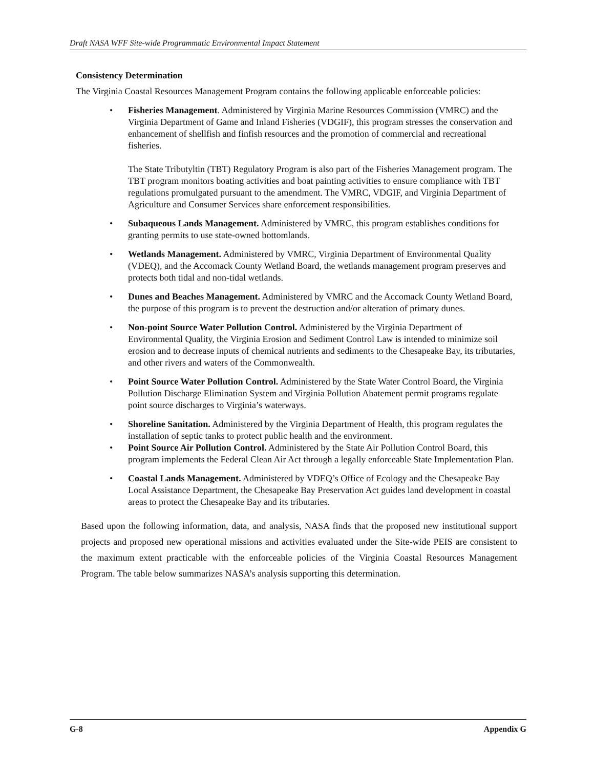Draft NASA WFF Site-wide Programmatic Environmental Impact Statement
Consistency Determination
The Virginia Coastal Resources Management Program contains the following applicable enforceable policies:
• Fisheries Management. Administered by Virginia Marine Resources Commission (VMRC) and the Virginia Department of Game and Inland Fisheries (VDGIF), this program stresses the conservation and enhancement of shellfish and finfish resources and the promotion of commercial and recreational fisheries.
The State Tributyltin (TBT) Regulatory Program is also part of the Fisheries Management program. The TBT program monitors boating activities and boat painting activities to ensure compliance with TBT regulations promulgated pursuant to the amendment. The VMRC, VDGIF, and Virginia Department of Agriculture and Consumer Services share enforcement responsibilities.
• Subaqueous Lands Management. Administered by VMRC, this program establishes conditions for granting permits to use state-owned bottomlands.
• Wetlands Management. Administered by VMRC, Virginia Department of Environmental Quality (VDEQ), and the Accomack County Wetland Board, the wetlands management program preserves and protects both tidal and non-tidal wetlands.
• Dunes and Beaches Management. Administered by VMRC and the Accomack County Wetland Board, the purpose of this program is to prevent the destruction and/or alteration of primary dunes.
• Non-point Source Water Pollution Control. Administered by the Virginia Department of Environmental Quality, the Virginia Erosion and Sediment Control Law is intended to minimize soil erosion and to decrease inputs of chemical nutrients and sediments to the Chesapeake Bay, its tributaries, and other rivers and waters of the Commonwealth.
• Point Source Water Pollution Control. Administered by the State Water Control Board, the Virginia Pollution Discharge Elimination System and Virginia Pollution Abatement permit programs regulate point source discharges to Virginia’s waterways.
• Shoreline Sanitation. Administered by the Virginia Department of Health, this program regulates the installation of septic tanks to protect public health and the environment.
• Point Source Air Pollution Control. Administered by the State Air Pollution Control Board, this program implements the Federal Clean Air Act through a legally enforceable State Implementation Plan.
• Coastal Lands Management. Administered by VDEQ’s Office of Ecology and the Chesapeake Bay Local Assistance Department, the Chesapeake Bay Preservation Act guides land development in coastal areas to protect the Chesapeake Bay and its tributaries.
Based upon the following information, data, and analysis, NASA finds that the proposed new institutional support projects and proposed new operational missions and activities evaluated under the Site-wide PEIS are consistent to the maximum extent practicable with the enforceable policies of the Virginia Coastal Resources Management Program. The table below summarizes NASA’s analysis supporting this determination.
G-8 Appendix G